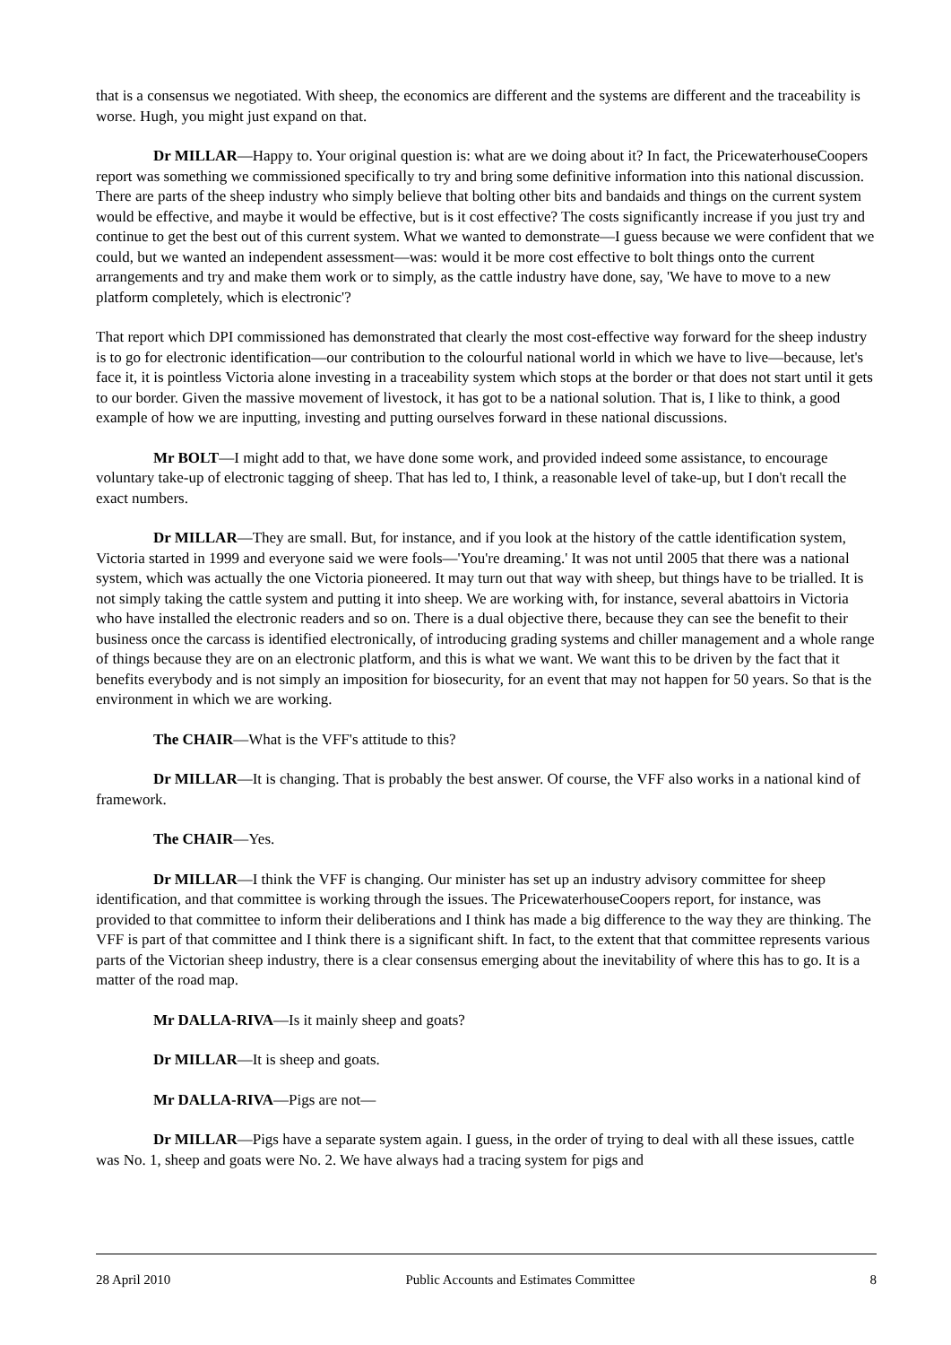that is a consensus we negotiated. With sheep, the economics are different and the systems are different and the traceability is worse. Hugh, you might just expand on that.
Dr MILLAR—Happy to. Your original question is: what are we doing about it? In fact, the PricewaterhouseCoopers report was something we commissioned specifically to try and bring some definitive information into this national discussion. There are parts of the sheep industry who simply believe that bolting other bits and bandaids and things on the current system would be effective, and maybe it would be effective, but is it cost effective? The costs significantly increase if you just try and continue to get the best out of this current system. What we wanted to demonstrate—I guess because we were confident that we could, but we wanted an independent assessment—was: would it be more cost effective to bolt things onto the current arrangements and try and make them work or to simply, as the cattle industry have done, say, 'We have to move to a new platform completely, which is electronic'?
That report which DPI commissioned has demonstrated that clearly the most cost-effective way forward for the sheep industry is to go for electronic identification—our contribution to the colourful national world in which we have to live—because, let's face it, it is pointless Victoria alone investing in a traceability system which stops at the border or that does not start until it gets to our border. Given the massive movement of livestock, it has got to be a national solution. That is, I like to think, a good example of how we are inputting, investing and putting ourselves forward in these national discussions.
Mr BOLT—I might add to that, we have done some work, and provided indeed some assistance, to encourage voluntary take-up of electronic tagging of sheep. That has led to, I think, a reasonable level of take-up, but I don't recall the exact numbers.
Dr MILLAR—They are small. But, for instance, and if you look at the history of the cattle identification system, Victoria started in 1999 and everyone said we were fools—'You're dreaming.' It was not until 2005 that there was a national system, which was actually the one Victoria pioneered. It may turn out that way with sheep, but things have to be trialled. It is not simply taking the cattle system and putting it into sheep. We are working with, for instance, several abattoirs in Victoria who have installed the electronic readers and so on. There is a dual objective there, because they can see the benefit to their business once the carcass is identified electronically, of introducing grading systems and chiller management and a whole range of things because they are on an electronic platform, and this is what we want. We want this to be driven by the fact that it benefits everybody and is not simply an imposition for biosecurity, for an event that may not happen for 50 years. So that is the environment in which we are working.
The CHAIR—What is the VFF's attitude to this?
Dr MILLAR—It is changing. That is probably the best answer. Of course, the VFF also works in a national kind of framework.
The CHAIR—Yes.
Dr MILLAR—I think the VFF is changing. Our minister has set up an industry advisory committee for sheep identification, and that committee is working through the issues. The PricewaterhouseCoopers report, for instance, was provided to that committee to inform their deliberations and I think has made a big difference to the way they are thinking. The VFF is part of that committee and I think there is a significant shift. In fact, to the extent that that committee represents various parts of the Victorian sheep industry, there is a clear consensus emerging about the inevitability of where this has to go. It is a matter of the road map.
Mr DALLA-RIVA—Is it mainly sheep and goats?
Dr MILLAR—It is sheep and goats.
Mr DALLA-RIVA—Pigs are not—
Dr MILLAR—Pigs have a separate system again. I guess, in the order of trying to deal with all these issues, cattle was No. 1, sheep and goats were No. 2. We have always had a tracing system for pigs and
28 April 2010 Public Accounts and Estimates Committee 8